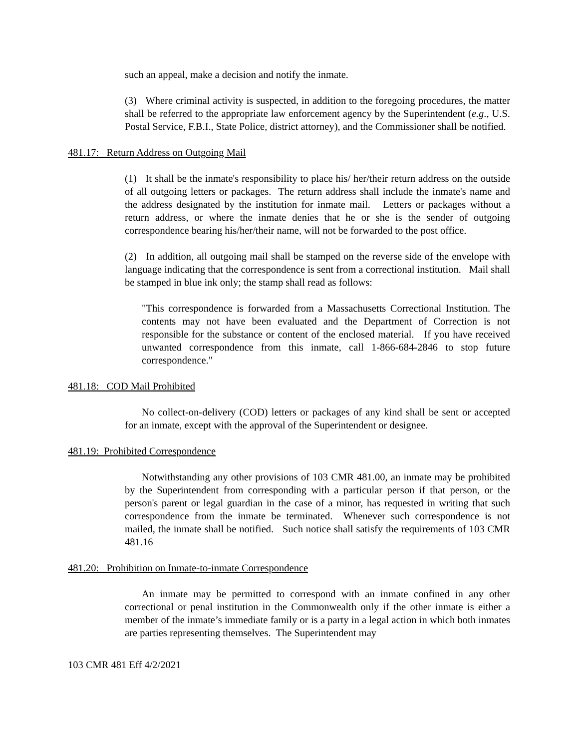such an appeal, make a decision and notify the inmate.
(3) Where criminal activity is suspected, in addition to the foregoing procedures, the matter shall be referred to the appropriate law enforcement agency by the Superintendent (e.g., U.S. Postal Service, F.B.I., State Police, district attorney), and the Commissioner shall be notified.
481.17: Return Address on Outgoing Mail
(1) It shall be the inmate's responsibility to place his/ her/their return address on the outside of all outgoing letters or packages. The return address shall include the inmate's name and the address designated by the institution for inmate mail. Letters or packages without a return address, or where the inmate denies that he or she is the sender of outgoing correspondence bearing his/her/their name, will not be forwarded to the post office.
(2) In addition, all outgoing mail shall be stamped on the reverse side of the envelope with language indicating that the correspondence is sent from a correctional institution. Mail shall be stamped in blue ink only; the stamp shall read as follows:
"This correspondence is forwarded from a Massachusetts Correctional Institution. The contents may not have been evaluated and the Department of Correction is not responsible for the substance or content of the enclosed material. If you have received unwanted correspondence from this inmate, call 1-866-684-2846 to stop future correspondence."
481.18: COD Mail Prohibited
No collect-on-delivery (COD) letters or packages of any kind shall be sent or accepted for an inmate, except with the approval of the Superintendent or designee.
481.19: Prohibited Correspondence
Notwithstanding any other provisions of 103 CMR 481.00, an inmate may be prohibited by the Superintendent from corresponding with a particular person if that person, or the person's parent or legal guardian in the case of a minor, has requested in writing that such correspondence from the inmate be terminated. Whenever such correspondence is not mailed, the inmate shall be notified. Such notice shall satisfy the requirements of 103 CMR 481.16
481.20: Prohibition on Inmate-to-inmate Correspondence
An inmate may be permitted to correspond with an inmate confined in any other correctional or penal institution in the Commonwealth only if the other inmate is either a member of the inmate’s immediate family or is a party in a legal action in which both inmates are parties representing themselves. The Superintendent may
103 CMR 481 Eff 4/2/2021